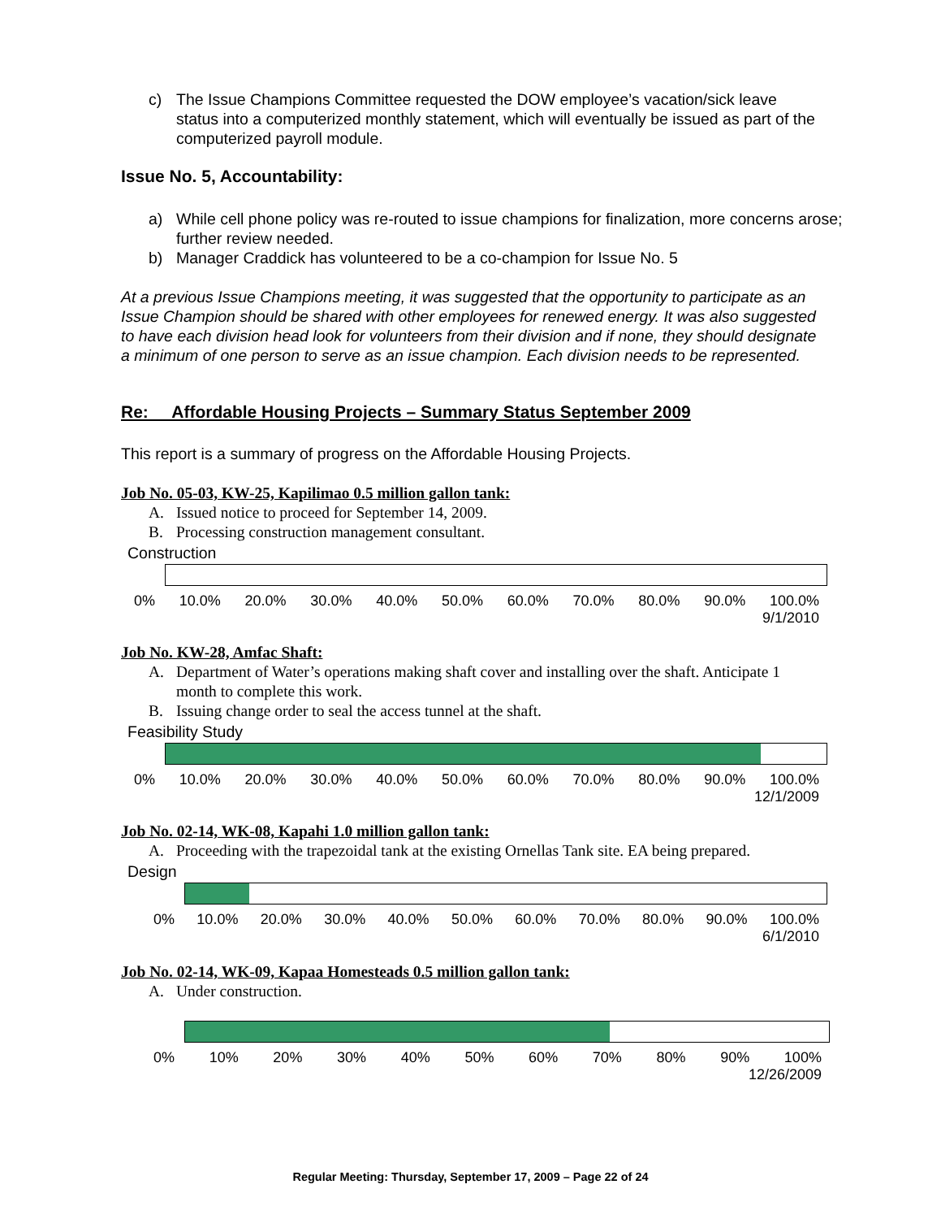c) The Issue Champions Committee requested the DOW employee’s vacation/sick leave status into a computerized monthly statement, which will eventually be issued as part of the computerized payroll module.
Issue No. 5, Accountability:
a) While cell phone policy was re-routed to issue champions for finalization, more concerns arose; further review needed.
b) Manager Craddick has volunteered to be a co-champion for Issue No. 5
At a previous Issue Champions meeting, it was suggested that the opportunity to participate as an Issue Champion should be shared with other employees for renewed energy. It was also suggested to have each division head look for volunteers from their division and if none, they should designate a minimum of one person to serve as an issue champion. Each division needs to be represented.
Re: Affordable Housing Projects – Summary Status September 2009
This report is a summary of progress on the Affordable Housing Projects.
Job No. 05-03, KW-25, Kapilimao 0.5 million gallon tank:
A. Issued notice to proceed for September 14, 2009.
B. Processing construction management consultant.
Construction
0% 10.0% 20.0% 30.0% 40.0% 50.0% 60.0% 70.0% 80.0% 90.0% 100.0%
9/1/2010
Job No. KW-28, Amfac Shaft:
A. Department of Water’s operations making shaft cover and installing over the shaft. Anticipate 1 month to complete this work.
B. Issuing change order to seal the access tunnel at the shaft.
Feasibility Study
0% 10.0% 20.0% 30.0% 40.0% 50.0% 60.0% 70.0% 80.0% 90.0% 100.0%
12/1/2009
Job No. 02-14, WK-08, Kapahi 1.0 million gallon tank:
A. Proceeding with the trapezoidal tank at the existing Ornellas Tank site. EA being prepared.
Design
0% 10.0% 20.0% 30.0% 40.0% 50.0% 60.0% 70.0% 80.0% 90.0% 100.0%
6/1/2010
Job No. 02-14, WK-09, Kapaa Homesteads 0.5 million gallon tank:
A. Under construction.
0% 10% 20% 30% 40% 50% 60% 70% 80% 90% 100%
12/26/2009
Regular Meeting: Thursday, September 17, 2009 – Page 22 of 24